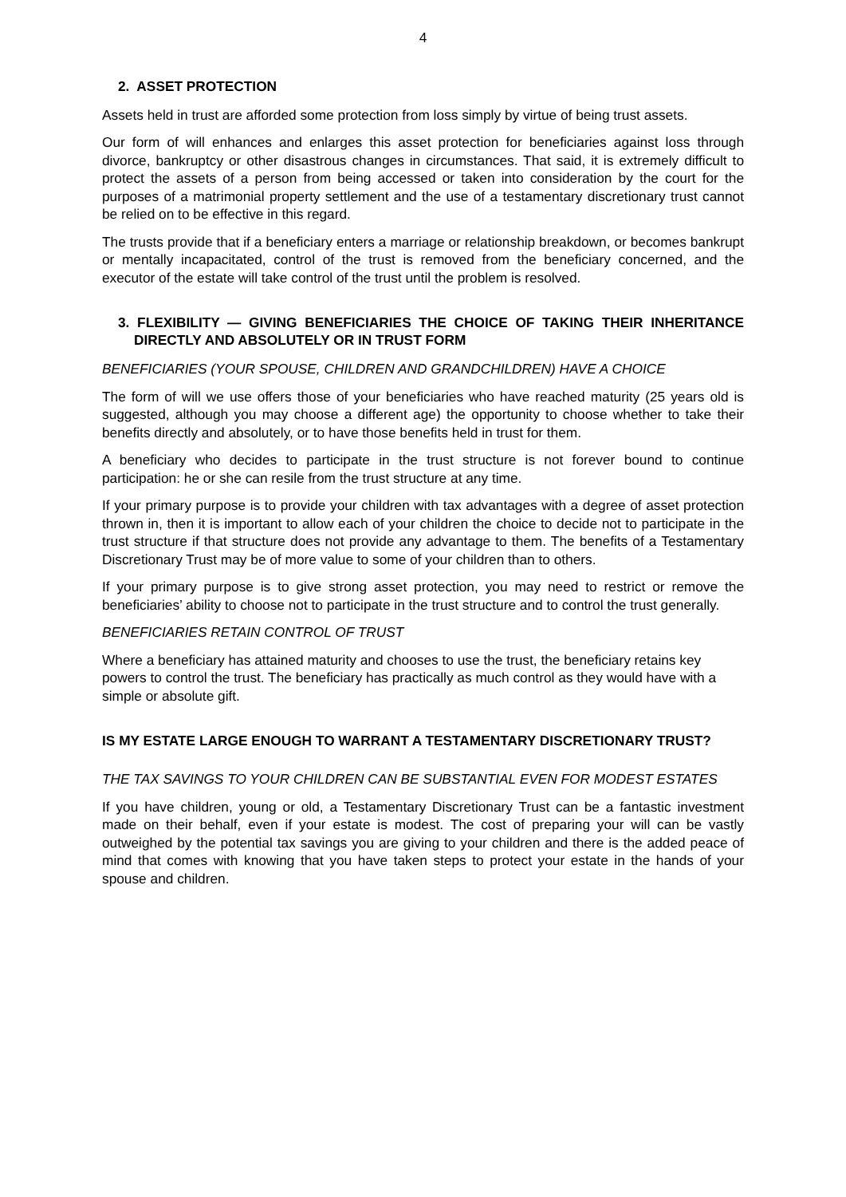4
2. ASSET PROTECTION
Assets held in trust are afforded some protection from loss simply by virtue of being trust assets.
Our form of will enhances and enlarges this asset protection for beneficiaries against loss through divorce, bankruptcy or other disastrous changes in circumstances. That said, it is extremely difficult to protect the assets of a person from being accessed or taken into consideration by the court for the purposes of a matrimonial property settlement and the use of a testamentary discretionary trust cannot be relied on to be effective in this regard.
The trusts provide that if a beneficiary enters a marriage or relationship breakdown, or becomes bankrupt or mentally incapacitated, control of the trust is removed from the beneficiary concerned, and the executor of the estate will take control of the trust until the problem is resolved.
3. FLEXIBILITY — GIVING BENEFICIARIES THE CHOICE OF TAKING THEIR INHERITANCE DIRECTLY AND ABSOLUTELY OR IN TRUST FORM
BENEFICIARIES (YOUR SPOUSE, CHILDREN AND GRANDCHILDREN) HAVE A CHOICE
The form of will we use offers those of your beneficiaries who have reached maturity (25 years old is suggested, although you may choose a different age) the opportunity to choose whether to take their benefits directly and absolutely, or to have those benefits held in trust for them.
A beneficiary who decides to participate in the trust structure is not forever bound to continue participation: he or she can resile from the trust structure at any time.
If your primary purpose is to provide your children with tax advantages with a degree of asset protection thrown in, then it is important to allow each of your children the choice to decide not to participate in the trust structure if that structure does not provide any advantage to them. The benefits of a Testamentary Discretionary Trust may be of more value to some of your children than to others.
If your primary purpose is to give strong asset protection, you may need to restrict or remove the beneficiaries’ ability to choose not to participate in the trust structure and to control the trust generally.
BENEFICIARIES RETAIN CONTROL OF TRUST
Where a beneficiary has attained maturity and chooses to use the trust, the beneficiary retains key powers to control the trust. The beneficiary has practically as much control as they would have with a simple or absolute gift.
IS MY ESTATE LARGE ENOUGH TO WARRANT A TESTAMENTARY DISCRETIONARY TRUST?
THE TAX SAVINGS TO YOUR CHILDREN CAN BE SUBSTANTIAL EVEN FOR MODEST ESTATES
If you have children, young or old, a Testamentary Discretionary Trust can be a fantastic investment made on their behalf, even if your estate is modest. The cost of preparing your will can be vastly outweighed by the potential tax savings you are giving to your children and there is the added peace of mind that comes with knowing that you have taken steps to protect your estate in the hands of your spouse and children.